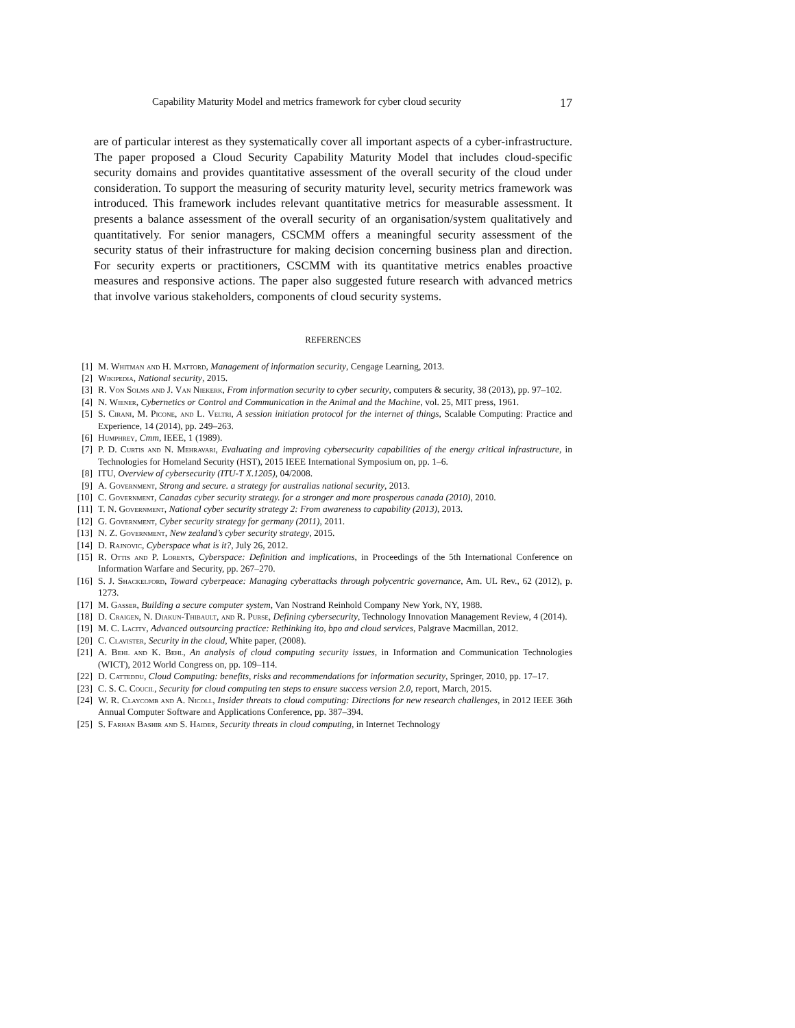Capability Maturity Model and metrics framework for cyber cloud security 17
are of particular interest as they systematically cover all important aspects of a cyber-infrastructure. The paper proposed a Cloud Security Capability Maturity Model that includes cloud-specific security domains and provides quantitative assessment of the overall security of the cloud under consideration. To support the measuring of security maturity level, security metrics framework was introduced. This framework includes relevant quantitative metrics for measurable assessment. It presents a balance assessment of the overall security of an organisation/system qualitatively and quantitatively. For senior managers, CSCMM offers a meaningful security assessment of the security status of their infrastructure for making decision concerning business plan and direction. For security experts or practitioners, CSCMM with its quantitative metrics enables proactive measures and responsive actions. The paper also suggested future research with advanced metrics that involve various stakeholders, components of cloud security systems.
REFERENCES
[1] M. Whitman and H. Mattord, Management of information security, Cengage Learning, 2013.
[2] Wikipedia, National security, 2015.
[3] R. Von Solms and J. Van Niekerk, From information security to cyber security, computers & security, 38 (2013), pp. 97–102.
[4] N. Wiener, Cybernetics or Control and Communication in the Animal and the Machine, vol. 25, MIT press, 1961.
[5] S. Cirani, M. Picone, and L. Veltri, A session initiation protocol for the internet of things, Scalable Computing: Practice and Experience, 14 (2014), pp. 249–263.
[6] Humphrey, Cmm, IEEE, 1 (1989).
[7] P. D. Curtis and N. Mehravari, Evaluating and improving cybersecurity capabilities of the energy critical infrastructure, in Technologies for Homeland Security (HST), 2015 IEEE International Symposium on, pp. 1–6.
[8] ITU, Overview of cybersecurity (ITU-T X.1205), 04/2008.
[9] A. Government, Strong and secure. a strategy for australias national security, 2013.
[10] C. Government, Canadas cyber security strategy. for a stronger and more prosperous canada (2010), 2010.
[11] T. N. Government, National cyber security strategy 2: From awareness to capability (2013), 2013.
[12] G. Government, Cyber security strategy for germany (2011), 2011.
[13] N. Z. Government, New zealand’s cyber security strategy, 2015.
[14] D. Rajnovic, Cyberspace what is it?, July 26, 2012.
[15] R. Ottis and P. Lorents, Cyberspace: Definition and implications, in Proceedings of the 5th International Conference on Information Warfare and Security, pp. 267–270.
[16] S. J. Shackelford, Toward cyberpeace: Managing cyberattacks through polycentric governance, Am. UL Rev., 62 (2012), p. 1273.
[17] M. Gasser, Building a secure computer system, Van Nostrand Reinhold Company New York, NY, 1988.
[18] D. Craigen, N. Diakun-Thibault, and R. Purse, Defining cybersecurity, Technology Innovation Management Review, 4 (2014).
[19] M. C. Lacity, Advanced outsourcing practice: Rethinking ito, bpo and cloud services, Palgrave Macmillan, 2012.
[20] C. Clavister, Security in the cloud, White paper, (2008).
[21] A. Behl and K. Behl, An analysis of cloud computing security issues, in Information and Communication Technologies (WICT), 2012 World Congress on, pp. 109–114.
[22] D. Catteddu, Cloud Computing: benefits, risks and recommendations for information security, Springer, 2010, pp. 17–17.
[23] C. S. C. Coucil, Security for cloud computing ten steps to ensure success version 2.0, report, March, 2015.
[24] W. R. Claycomb and A. Nicoll, Insider threats to cloud computing: Directions for new research challenges, in 2012 IEEE 36th Annual Computer Software and Applications Conference, pp. 387–394.
[25] S. Farhan Bashir and S. Haider, Security threats in cloud computing, in Internet Technology